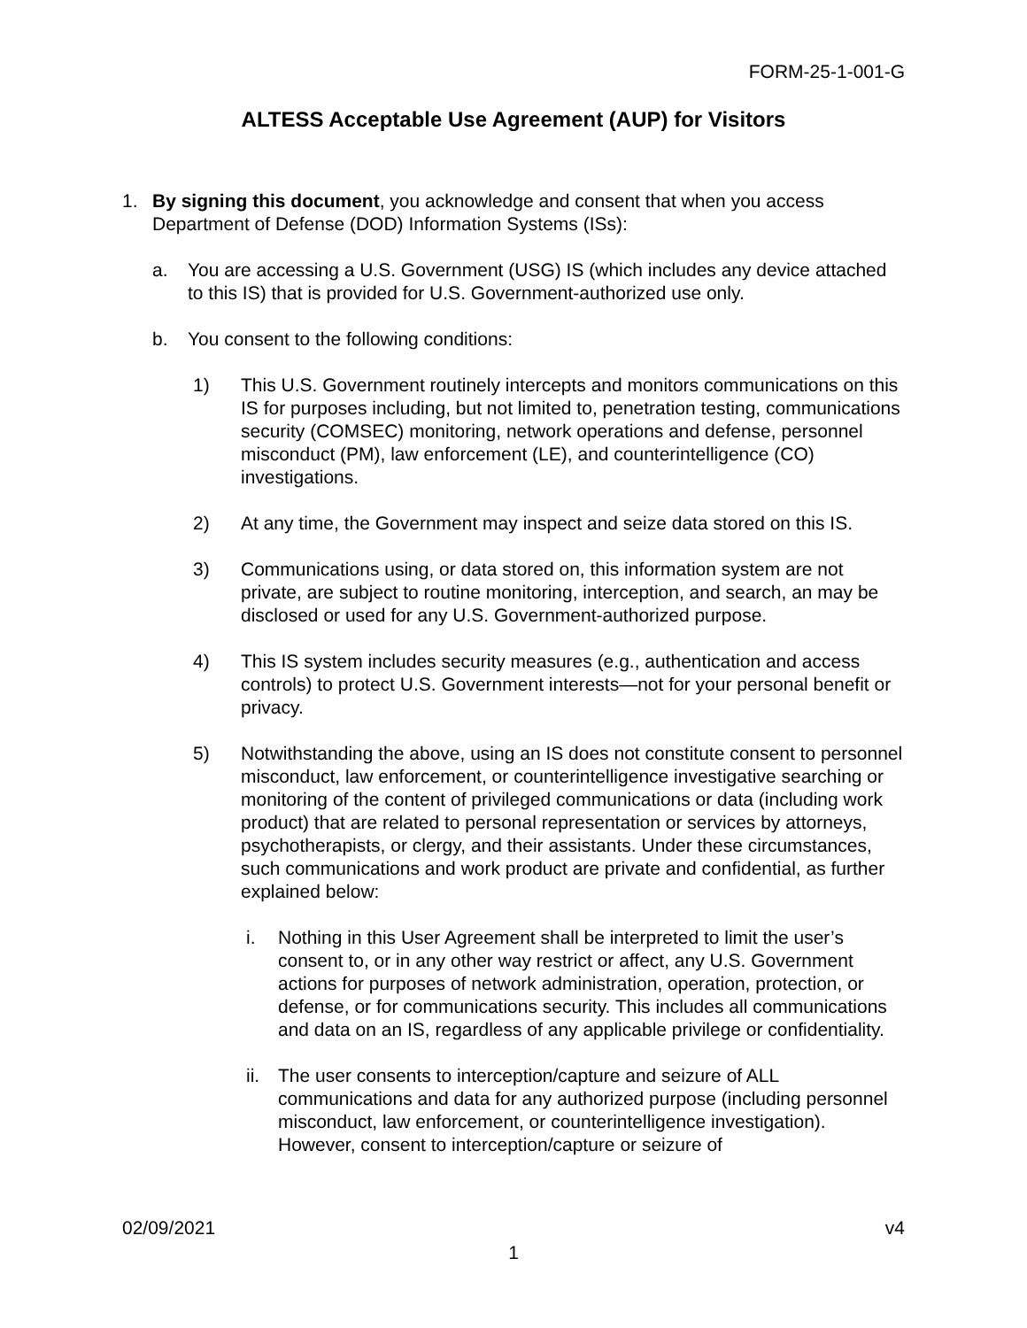FORM-25-1-001-G
ALTESS Acceptable Use Agreement (AUP) for Visitors
1. By signing this document, you acknowledge and consent that when you access Department of Defense (DOD) Information Systems (ISs):
a. You are accessing a U.S. Government (USG) IS (which includes any device attached to this IS) that is provided for U.S. Government-authorized use only.
b. You consent to the following conditions:
1) This U.S. Government routinely intercepts and monitors communications on this IS for purposes including, but not limited to, penetration testing, communications security (COMSEC) monitoring, network operations and defense, personnel misconduct (PM), law enforcement (LE), and counterintelligence (CO) investigations.
2) At any time, the Government may inspect and seize data stored on this IS.
3) Communications using, or data stored on, this information system are not private, are subject to routine monitoring, interception, and search, an may be disclosed or used for any U.S. Government-authorized purpose.
4) This IS system includes security measures (e.g., authentication and access controls) to protect U.S. Government interests—not for your personal benefit or privacy.
5) Notwithstanding the above, using an IS does not constitute consent to personnel misconduct, law enforcement, or counterintelligence investigative searching or monitoring of the content of privileged communications or data (including work product) that are related to personal representation or services by attorneys, psychotherapists, or clergy, and their assistants. Under these circumstances, such communications and work product are private and confidential, as further explained below:
i. Nothing in this User Agreement shall be interpreted to limit the user’s consent to, or in any other way restrict or affect, any U.S. Government actions for purposes of network administration, operation, protection, or defense, or for communications security. This includes all communications and data on an IS, regardless of any applicable privilege or confidentiality.
ii. The user consents to interception/capture and seizure of ALL communications and data for any authorized purpose (including personnel misconduct, law enforcement, or counterintelligence investigation). However, consent to interception/capture or seizure of
02/09/2021 v4
1